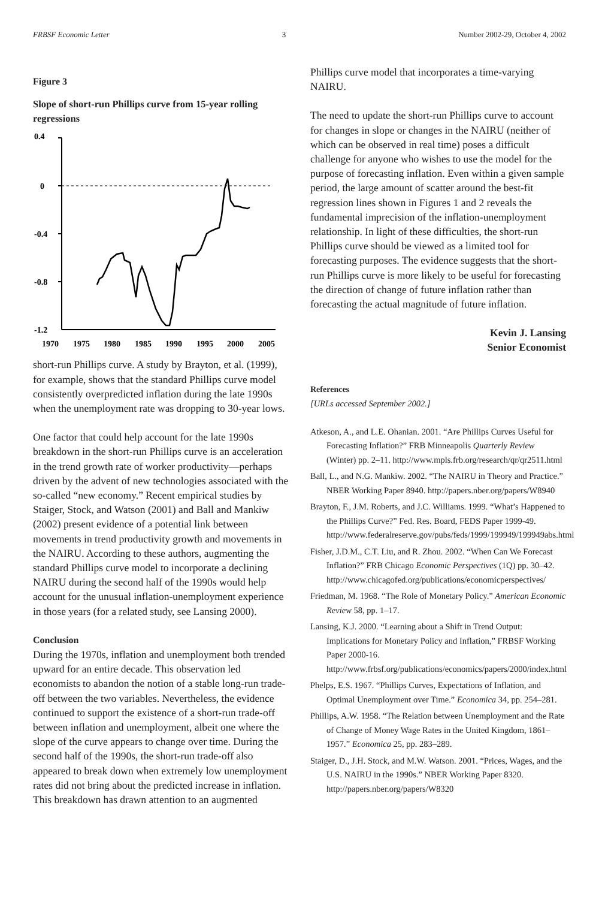FRBSF Economic Letter 3 Number 2002-29, October 4, 2002
Figure 3
Slope of short-run Phillips curve from 15-year rolling regressions
0.4
0
-0.4
-0.8
-1.2
1970
1975
1980
1985
1990
1995
2000
2005
short-run Phillips curve. A study by Brayton, et al. (1999), for example, shows that the standard Phillips curve model consistently overpredicted inflation during the late 1990s when the unemployment rate was dropping to 30-year lows.
One factor that could help account for the late 1990s breakdown in the short-run Phillips curve is an acceleration in the trend growth rate of worker productivity—perhaps driven by the advent of new technologies associated with the so-called “new economy.” Recent empirical studies by Staiger, Stock, and Watson (2001) and Ball and Mankiw (2002) present evidence of a potential link between movements in trend productivity growth and movements in the NAIRU. According to these authors, augmenting the standard Phillips curve model to incorporate a declining NAIRU during the second half of the 1990s would help account for the unusual inflation-unemployment experience in those years (for a related study, see Lansing 2000).
Conclusion
During the 1970s, inflation and unemployment both trended upward for an entire decade. This observation led economists to abandon the notion of a stable long-run trade-off between the two variables. Nevertheless, the evidence continued to support the existence of a short-run trade-off between inflation and unemployment, albeit one where the slope of the curve appears to change over time. During the second half of the 1990s, the short-run trade-off also appeared to break down when extremely low unemployment rates did not bring about the predicted increase in inflation. This breakdown has drawn attention to an augmented
Phillips curve model that incorporates a time-varying NAIRU.
The need to update the short-run Phillips curve to account for changes in slope or changes in the NAIRU (neither of which can be observed in real time) poses a difficult challenge for anyone who wishes to use the model for the purpose of forecasting inflation. Even within a given sample period, the large amount of scatter around the best-fit regression lines shown in Figures 1 and 2 reveals the fundamental imprecision of the inflation-unemployment relationship. In light of these difficulties, the short-run Phillips curve should be viewed as a limited tool for forecasting purposes. The evidence suggests that the short-run Phillips curve is more likely to be useful for forecasting the direction of change of future inflation rather than forecasting the actual magnitude of future inflation.
Kevin J. Lansing
Senior Economist
References
[URLs accessed September 2002.]
Atkeson, A., and L.E. Ohanian. 2001. “Are Phillips Curves Useful for Forecasting Inflation?” FRB Minneapolis Quarterly Review (Winter) pp. 2–11. http://www.mpls.frb.org/research/qr/qr2511.html
Ball, L., and N.G. Mankiw. 2002. “The NAIRU in Theory and Practice.” NBER Working Paper 8940. http://papers.nber.org/papers/W8940
Brayton, F., J.M. Roberts, and J.C. Williams. 1999. “What’s Happened to the Phillips Curve?” Fed. Res. Board, FEDS Paper 1999-49. http://www.federalreserve.gov/pubs/feds/1999/199949/199949abs.html
Fisher, J.D.M., C.T. Liu, and R. Zhou. 2002. “When Can We Forecast Inflation?” FRB Chicago Economic Perspectives (1Q) pp. 30–42. http://www.chicagofed.org/publications/economicperspectives/
Friedman, M. 1968. “The Role of Monetary Policy.” American Economic Review 58, pp. 1–17.
Lansing, K.J. 2000. “Learning about a Shift in Trend Output: Implications for Monetary Policy and Inflation,” FRBSF Working Paper 2000-16. http://www.frbsf.org/publications/economics/papers/2000/index.html
Phelps, E.S. 1967. “Phillips Curves, Expectations of Inflation, and Optimal Unemployment over Time.” Economica 34, pp. 254–281.
Phillips, A.W. 1958. “The Relation between Unemployment and the Rate of Change of Money Wage Rates in the United Kingdom, 1861–1957.” Economica 25, pp. 283–289.
Staiger, D., J.H. Stock, and M.W. Watson. 2001. “Prices, Wages, and the U.S. NAIRU in the 1990s.” NBER Working Paper 8320. http://papers.nber.org/papers/W8320